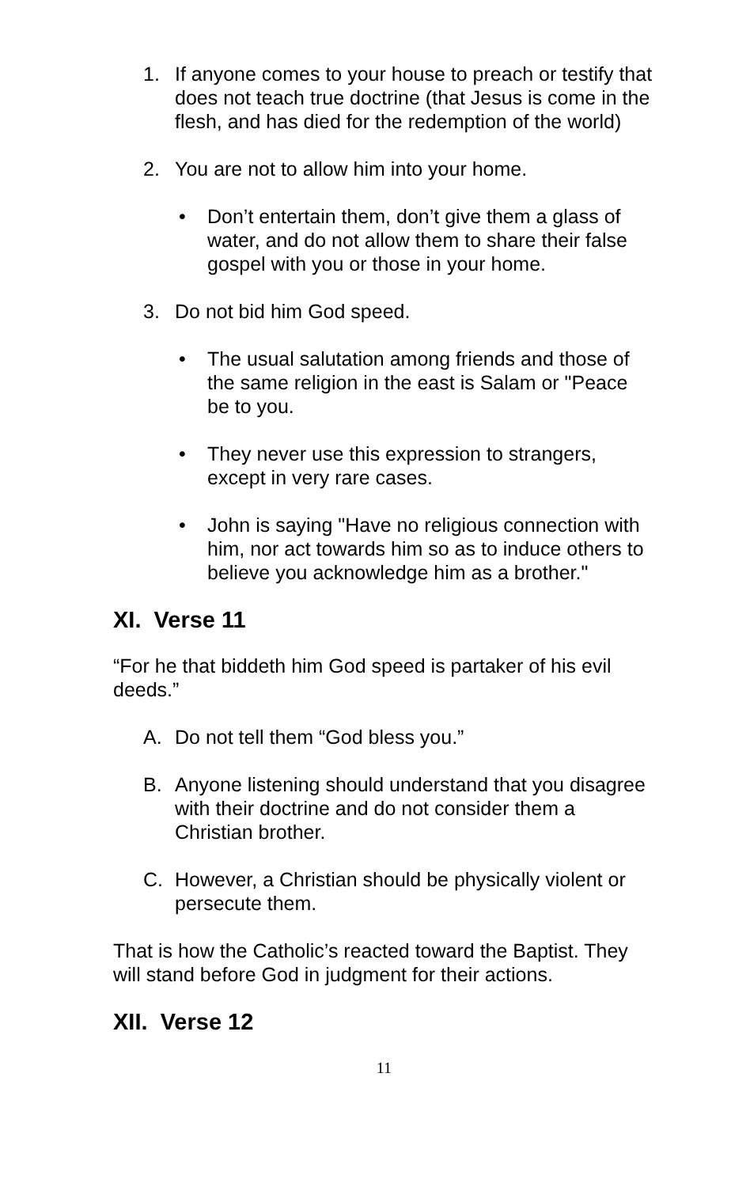1. If anyone comes to your house to preach or testify that does not teach true doctrine (that Jesus is come in the flesh, and has died for the redemption of the world)
2. You are not to allow him into your home.
• Don’t entertain them, don’t give them a glass of water, and do not allow them to share their false gospel with you or those in your home.
3. Do not bid him God speed.
• The usual salutation among friends and those of the same religion in the east is Salam or "Peace be to you.
• They never use this expression to strangers, except in very rare cases.
• John is saying "Have no religious connection with him, nor act towards him so as to induce others to believe you acknowledge him as a brother."
XI. Verse 11
“For he that biddeth him God speed is partaker of his evil deeds.”
A. Do not tell them “God bless you.”
B. Anyone listening should understand that you disagree with their doctrine and do not consider them a Christian brother.
C. However, a Christian should be physically violent or persecute them.
That is how the Catholic’s reacted toward the Baptist. They will stand before God in judgment for their actions.
XII. Verse 12
11